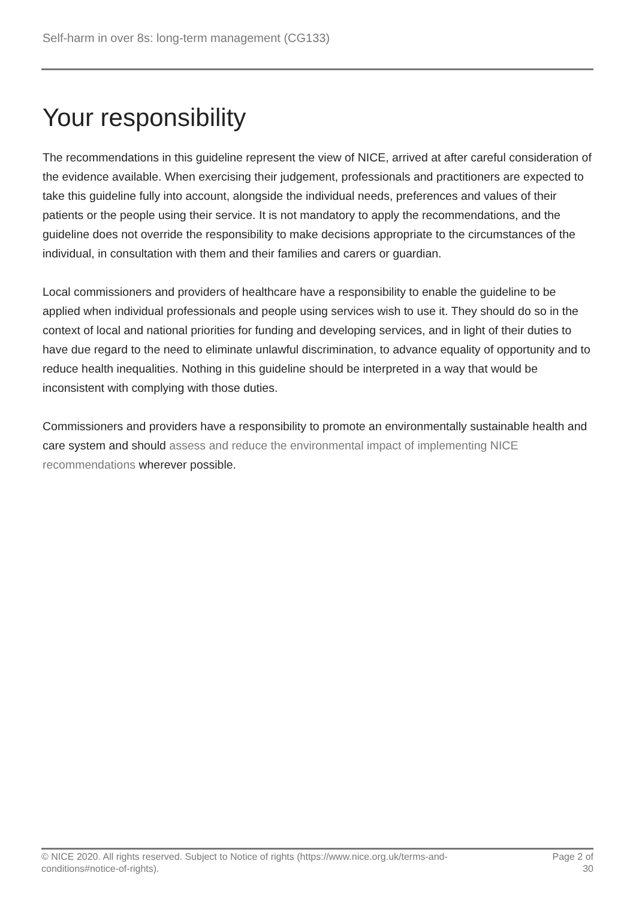Self-harm in over 8s: long-term management (CG133)
Your responsibility
The recommendations in this guideline represent the view of NICE, arrived at after careful consideration of the evidence available. When exercising their judgement, professionals and practitioners are expected to take this guideline fully into account, alongside the individual needs, preferences and values of their patients or the people using their service. It is not mandatory to apply the recommendations, and the guideline does not override the responsibility to make decisions appropriate to the circumstances of the individual, in consultation with them and their families and carers or guardian.
Local commissioners and providers of healthcare have a responsibility to enable the guideline to be applied when individual professionals and people using services wish to use it. They should do so in the context of local and national priorities for funding and developing services, and in light of their duties to have due regard to the need to eliminate unlawful discrimination, to advance equality of opportunity and to reduce health inequalities. Nothing in this guideline should be interpreted in a way that would be inconsistent with complying with those duties.
Commissioners and providers have a responsibility to promote an environmentally sustainable health and care system and should assess and reduce the environmental impact of implementing NICE recommendations wherever possible.
© NICE 2020. All rights reserved. Subject to Notice of rights (https://www.nice.org.uk/terms-and-
conditions#notice-of-rights).
Page 2 of 30